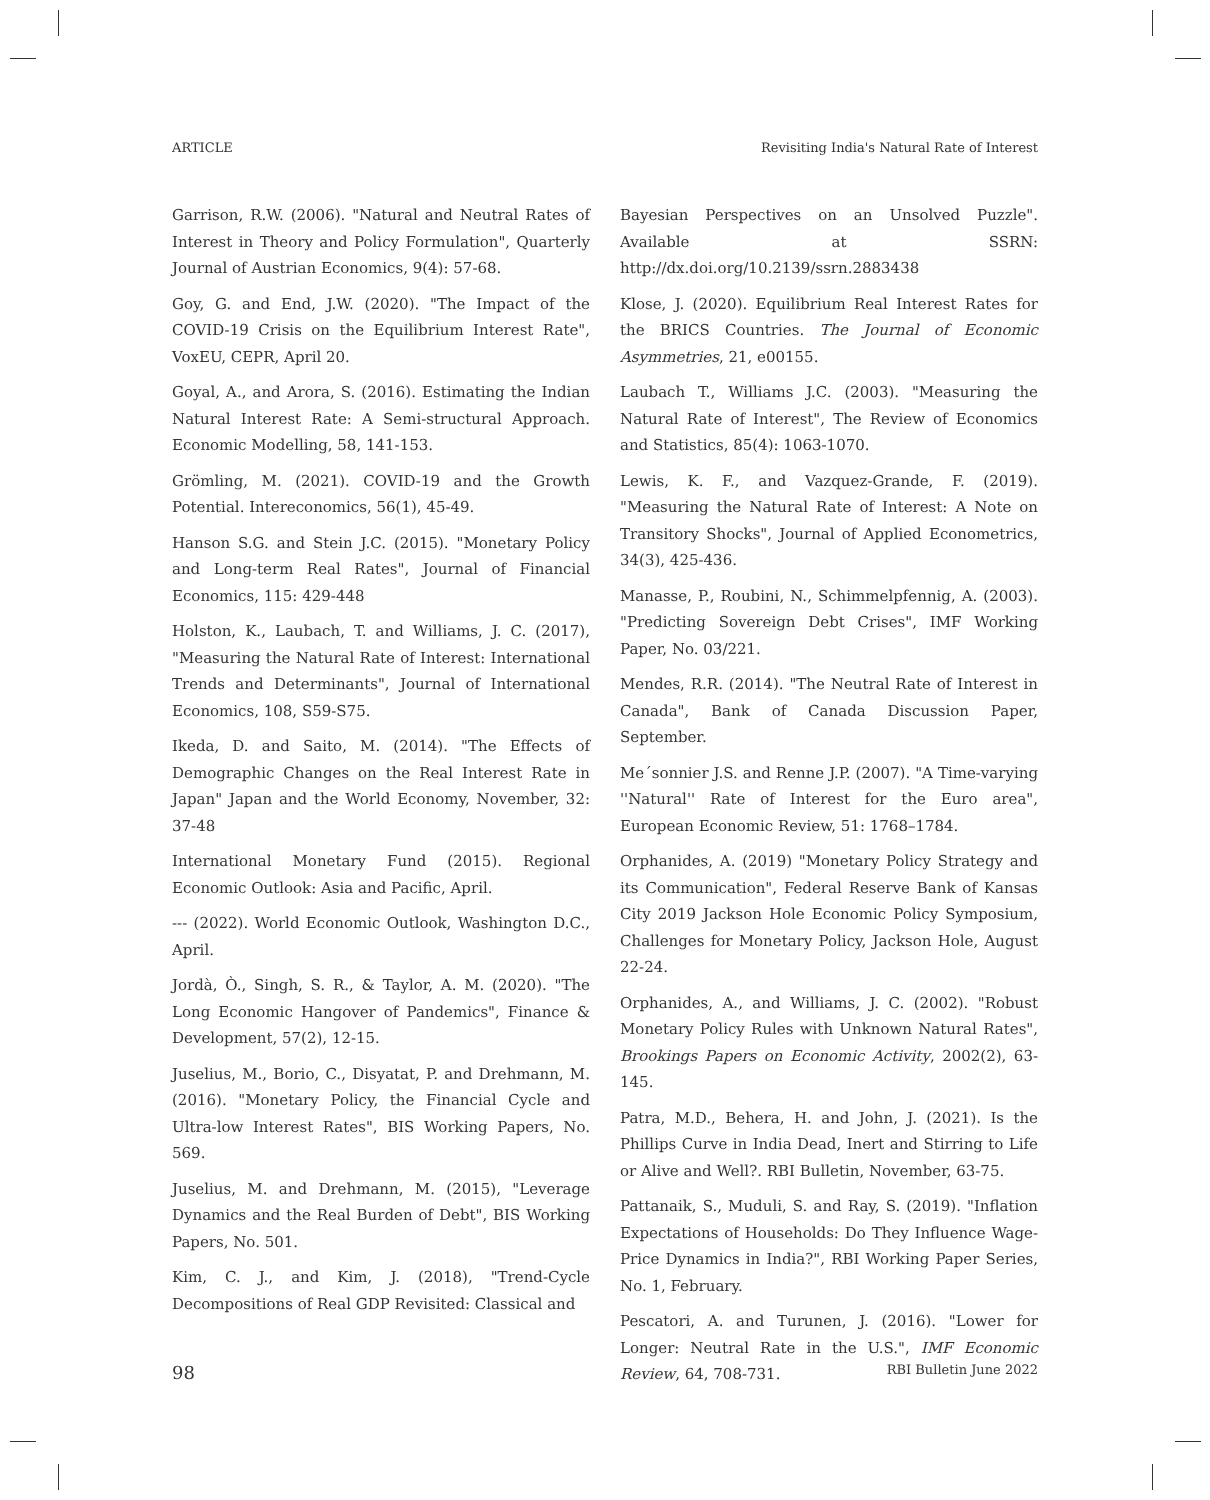ARTICLE Revisiting India's Natural Rate of Interest
Garrison, R.W. (2006). "Natural and Neutral Rates of Interest in Theory and Policy Formulation", Quarterly Journal of Austrian Economics, 9(4): 57-68.
Goy, G. and End, J.W. (2020). "The Impact of the COVID-19 Crisis on the Equilibrium Interest Rate", VoxEU, CEPR, April 20.
Goyal, A., and Arora, S. (2016). Estimating the Indian Natural Interest Rate: A Semi-structural Approach. Economic Modelling, 58, 141-153.
Grömling, M. (2021). COVID-19 and the Growth Potential. Intereconomics, 56(1), 45-49.
Hanson S.G. and Stein J.C. (2015). "Monetary Policy and Long-term Real Rates", Journal of Financial Economics, 115: 429-448
Holston, K., Laubach, T. and Williams, J. C. (2017), "Measuring the Natural Rate of Interest: International Trends and Determinants", Journal of International Economics, 108, S59-S75.
Ikeda, D. and Saito, M. (2014). "The Effects of Demographic Changes on the Real Interest Rate in Japan" Japan and the World Economy, November, 32: 37-48
International Monetary Fund (2015). Regional Economic Outlook: Asia and Pacific, April.
--- (2022). World Economic Outlook, Washington D.C., April.
Jordà, Ò., Singh, S. R., & Taylor, A. M. (2020). "The Long Economic Hangover of Pandemics", Finance & Development, 57(2), 12-15.
Juselius, M., Borio, C., Disyatat, P. and Drehmann, M. (2016). "Monetary Policy, the Financial Cycle and Ultra-low Interest Rates", BIS Working Papers, No. 569.
Juselius, M. and Drehmann, M. (2015), "Leverage Dynamics and the Real Burden of Debt", BIS Working Papers, No. 501.
Kim, C. J., and Kim, J. (2018), "Trend-Cycle Decompositions of Real GDP Revisited: Classical and
Bayesian Perspectives on an Unsolved Puzzle". Available at SSRN: http://dx.doi.org/10.2139/ssrn.2883438
Klose, J. (2020). Equilibrium Real Interest Rates for the BRICS Countries. The Journal of Economic Asymmetries, 21, e00155.
Laubach T., Williams J.C. (2003). "Measuring the Natural Rate of Interest", The Review of Economics and Statistics, 85(4): 1063-1070.
Lewis, K. F., and Vazquez-Grande, F. (2019). "Measuring the Natural Rate of Interest: A Note on Transitory Shocks", Journal of Applied Econometrics, 34(3), 425-436.
Manasse, P., Roubini, N., Schimmelpfennig, A. (2003). "Predicting Sovereign Debt Crises", IMF Working Paper, No. 03/221.
Mendes, R.R. (2014). "The Neutral Rate of Interest in Canada", Bank of Canada Discussion Paper, September.
Me´sonnier J.S. and Renne J.P. (2007). "A Time-varying ''Natural'' Rate of Interest for the Euro area", European Economic Review, 51: 1768–1784.
Orphanides, A. (2019) "Monetary Policy Strategy and its Communication", Federal Reserve Bank of Kansas City 2019 Jackson Hole Economic Policy Symposium, Challenges for Monetary Policy, Jackson Hole, August 22-24.
Orphanides, A., and Williams, J. C. (2002). "Robust Monetary Policy Rules with Unknown Natural Rates", Brookings Papers on Economic Activity, 2002(2), 63-145.
Patra, M.D., Behera, H. and John, J. (2021). Is the Phillips Curve in India Dead, Inert and Stirring to Life or Alive and Well?. RBI Bulletin, November, 63-75.
Pattanaik, S., Muduli, S. and Ray, S. (2019). "Inflation Expectations of Households: Do They Influence Wage-Price Dynamics in India?", RBI Working Paper Series, No. 1, February.
Pescatori, A. and Turunen, J. (2016). "Lower for Longer: Neutral Rate in the U.S.", IMF Economic Review, 64, 708-731.
98 RBI Bulletin June 2022